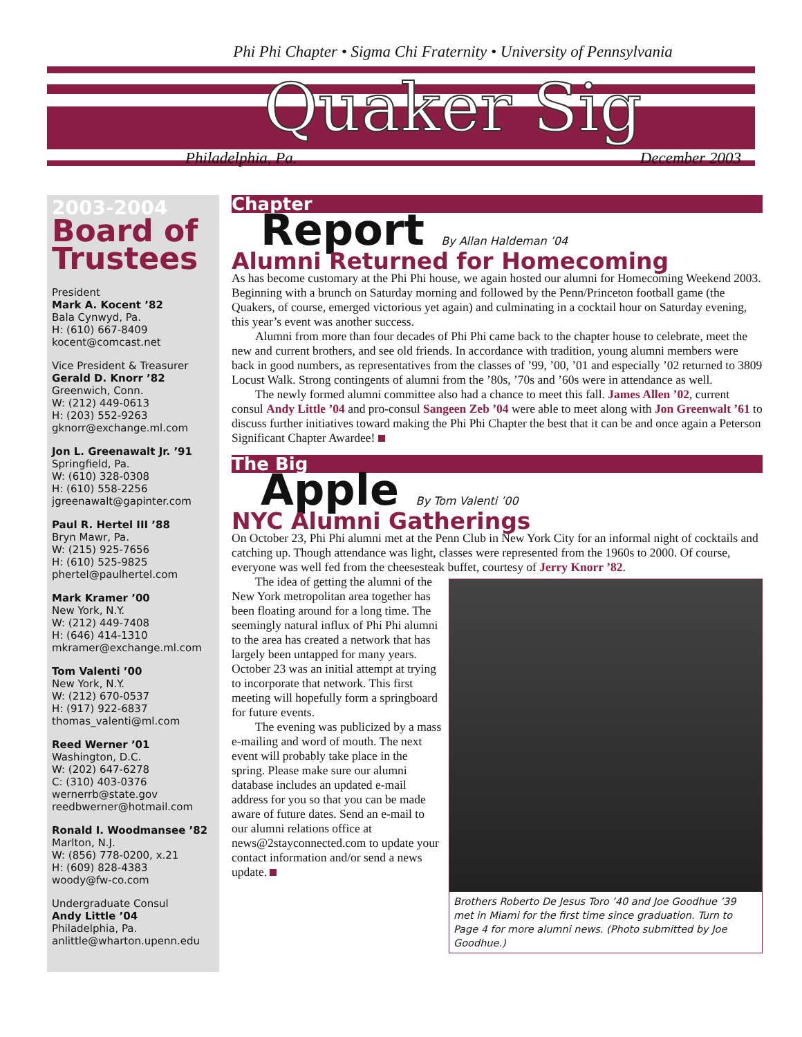Phi Phi Chapter • Sigma Chi Fraternity • University of Pennsylvania
Quaker Sig
Philadelphia, Pa. December 2003
2003-2004
Board of Trustees
President
Mark A. Kocent ’82
Bala Cynwyd, Pa.
H: (610) 667-8409
kocent@comcast.net
Vice President & Treasurer
Gerald D. Knorr ’82
Greenwich, Conn.
W: (212) 449-0613
H: (203) 552-9263
gknorr@exchange.ml.com
Jon L. Greenawalt Jr. ’91
Springfield, Pa.
W: (610) 328-0308
H: (610) 558-2256
jgreenawalt@gapinter.com
Paul R. Hertel III ’88
Bryn Mawr, Pa.
W: (215) 925-7656
H: (610) 525-9825
phertel@paulhertel.com
Mark Kramer ’00
New York, N.Y.
W: (212) 449-7408
H: (646) 414-1310
mkramer@exchange.ml.com
Tom Valenti ’00
New York, N.Y.
W: (212) 670-0537
H: (917) 922-6837
thomas_valenti@ml.com
Reed Werner ’01
Washington, D.C.
W: (202) 647-6278
C: (310) 403-0376
wernerrb@state.gov
reedbwerner@hotmail.com
Ronald I. Woodmansee ’82
Marlton, N.J.
W: (856) 778-0200, x.21
H: (609) 828-4383
woody@fw-co.com
Undergraduate Consul
Andy Little ’04
Philadelphia, Pa.
anlittle@wharton.upenn.edu
Chapter
Report By Allan Haldeman ’04
Alumni Returned for Homecoming
As has become customary at the Phi Phi house, we again hosted our alumni for Homecoming Weekend 2003. Beginning with a brunch on Saturday morning and followed by the Penn/Princeton football game (the Quakers, of course, emerged victorious yet again) and culminating in a cocktail hour on Saturday evening, this year’s event was another success.
Alumni from more than four decades of Phi Phi came back to the chapter house to celebrate, meet the new and current brothers, and see old friends. In accordance with tradition, young alumni members were back in good numbers, as representatives from the classes of ’99, ’00, ’01 and especially ’02 returned to 3809 Locust Walk. Strong contingents of alumni from the ’80s, ’70s and ’60s were in attendance as well.
The newly formed alumni committee also had a chance to meet this fall. James Allen ’02, current consul Andy Little ’04 and pro-consul Sangeen Zeb ’04 were able to meet along with Jon Greenwalt ’61 to discuss further initiatives toward making the Phi Phi Chapter the best that it can be and once again a Peterson Significant Chapter Awardee!
The Big
Apple By Tom Valenti ’00
NYC Alumni Gatherings
On October 23, Phi Phi alumni met at the Penn Club in New York City for an informal night of cocktails and catching up. Though attendance was light, classes were represented from the 1960s to 2000. Of course, everyone was well fed from the cheesesteak buffet, courtesy of Jerry Knorr ’82.
Brothers Roberto De Jesus Toro ’40 and Joe Goodhue ’39 met in Miami for the first time since graduation. Turn to Page 4 for more alumni news. (Photo submitted by Joe Goodhue.)
The idea of getting the alumni of the New York metropolitan area together has been floating around for a long time. The seemingly natural influx of Phi Phi alumni to the area has created a network that has largely been untapped for many years. October 23 was an initial attempt at trying to incorporate that network. This first meeting will hopefully form a springboard for future events.
The evening was publicized by a mass e-mailing and word of mouth. The next event will probably take place in the spring. Please make sure our alumni database includes an updated e-mail address for you so that you can be made aware of future dates. Send an e-mail to our alumni relations office at news@2stayconnected.com to update your contact information and/or send a news update.